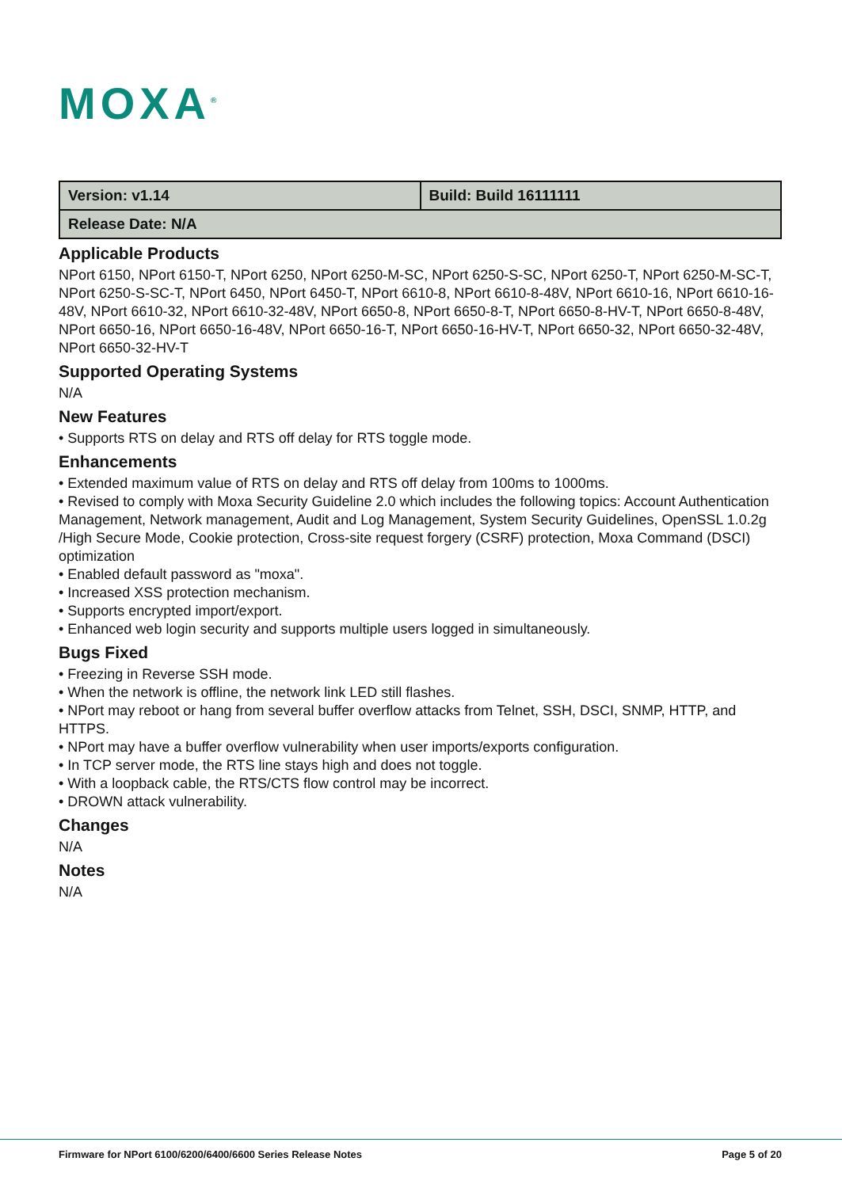MOXA<sup>®</sup>
| Version: v1.14 | Build: Build 16111111 |
| Release Date: N/A | |
Applicable Products
NPort 6150, NPort 6150-T, NPort 6250, NPort 6250-M-SC, NPort 6250-S-SC, NPort 6250-T, NPort 6250-M-SC-T, NPort 6250-S-SC-T, NPort 6450, NPort 6450-T, NPort 6610-8, NPort 6610-8-48V, NPort 6610-16, NPort 6610-16-48V, NPort 6610-32, NPort 6610-32-48V, NPort 6650-8, NPort 6650-8-T, NPort 6650-8-HV-T, NPort 6650-8-48V, NPort 6650-16, NPort 6650-16-48V, NPort 6650-16-T, NPort 6650-16-HV-T, NPort 6650-32, NPort 6650-32-48V, NPort 6650-32-HV-T
Supported Operating Systems
N/A
New Features
• Supports RTS on delay and RTS off delay for RTS toggle mode.
Enhancements
• Extended maximum value of RTS on delay and RTS off delay from 100ms to 1000ms.
• Revised to comply with Moxa Security Guideline 2.0 which includes the following topics: Account Authentication Management, Network management, Audit and Log Management, System Security Guidelines, OpenSSL 1.0.2g /High Secure Mode, Cookie protection, Cross-site request forgery (CSRF) protection, Moxa Command (DSCI) optimization
• Enabled default password as "moxa".
• Increased XSS protection mechanism.
• Supports encrypted import/export.
• Enhanced web login security and supports multiple users logged in simultaneously.
Bugs Fixed
• Freezing in Reverse SSH mode.
• When the network is offline, the network link LED still flashes.
• NPort may reboot or hang from several buffer overflow attacks from Telnet, SSH, DSCI, SNMP, HTTP, and HTTPS.
• NPort may have a buffer overflow vulnerability when user imports/exports configuration.
• In TCP server mode, the RTS line stays high and does not toggle.
• With a loopback cable, the RTS/CTS flow control may be incorrect.
• DROWN attack vulnerability.
Changes
N/A
Notes
N/A
Firmware for NPort 6100/6200/6400/6600 Series Release Notes Page 5 of 20